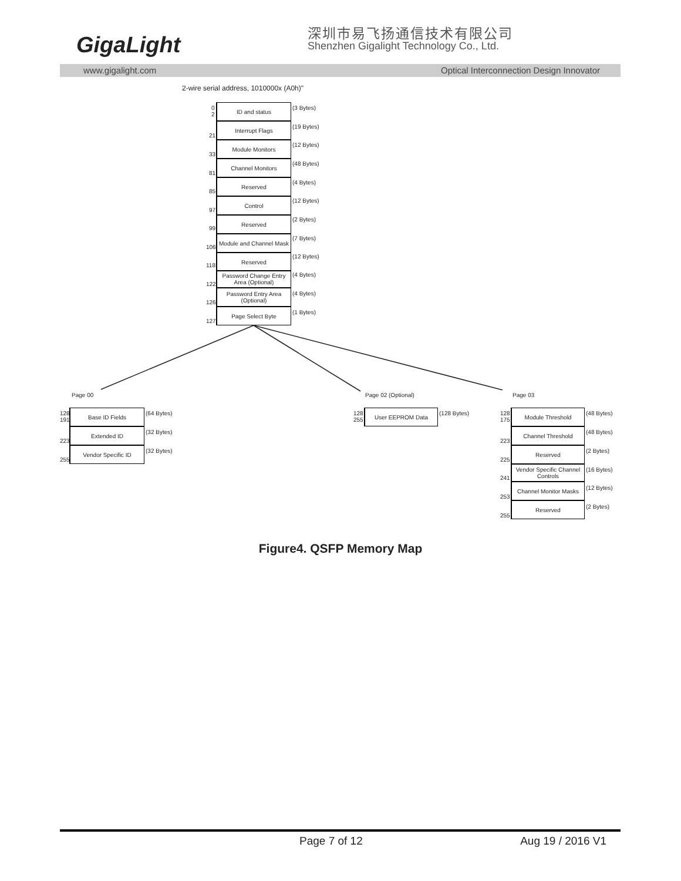GigaLight
深圳市易飞扬通信技术有限公司
Shenzhen Gigalight Technology Co., Ltd.
www.gigalight.com Optical Interconnection Design Innovator
2-wire serial address, 1010000x (A0h)"
ID and status (3 Bytes)
0
2
Interrupt Flags (19 Bytes)
21
Module Monitors (12 Bytes)
33
Channel Monitors (48 Bytes)
81
Reserved (4 Bytes)
85
Control (12 Bytes)
97
Reserved (2 Bytes)
99
Module and Channel Mask
(7 Bytes)
106
Reserved (12 Bytes)
118
Password Change Entry Area (Optional)
(4 Bytes)
122
Password Entry Area (Optional)
(4 Bytes)
126
Page Select Byte (1 Bytes)
127
Page 00 Page 02 (Optional) Page 03
Base ID Fields (64 Bytes)
128
191
Extended ID (32 Bytes)
223
Vendor Specific ID (32 Bytes)
255
User EEPROM Data (128 Bytes)
128
255
Module Threshold (48 Bytes)
128
175
Channel Threshold (48 Bytes)
223
Reserved (2 Bytes)
225
Vendor Specific Channel Controls
(16 Bytes)
241
Channel Monitor Masks (12 Bytes)
253
Reserved (2 Bytes)
255
Figure4. QSFP Memory Map
Page 7 of 12 Aug 19 / 2016 V1